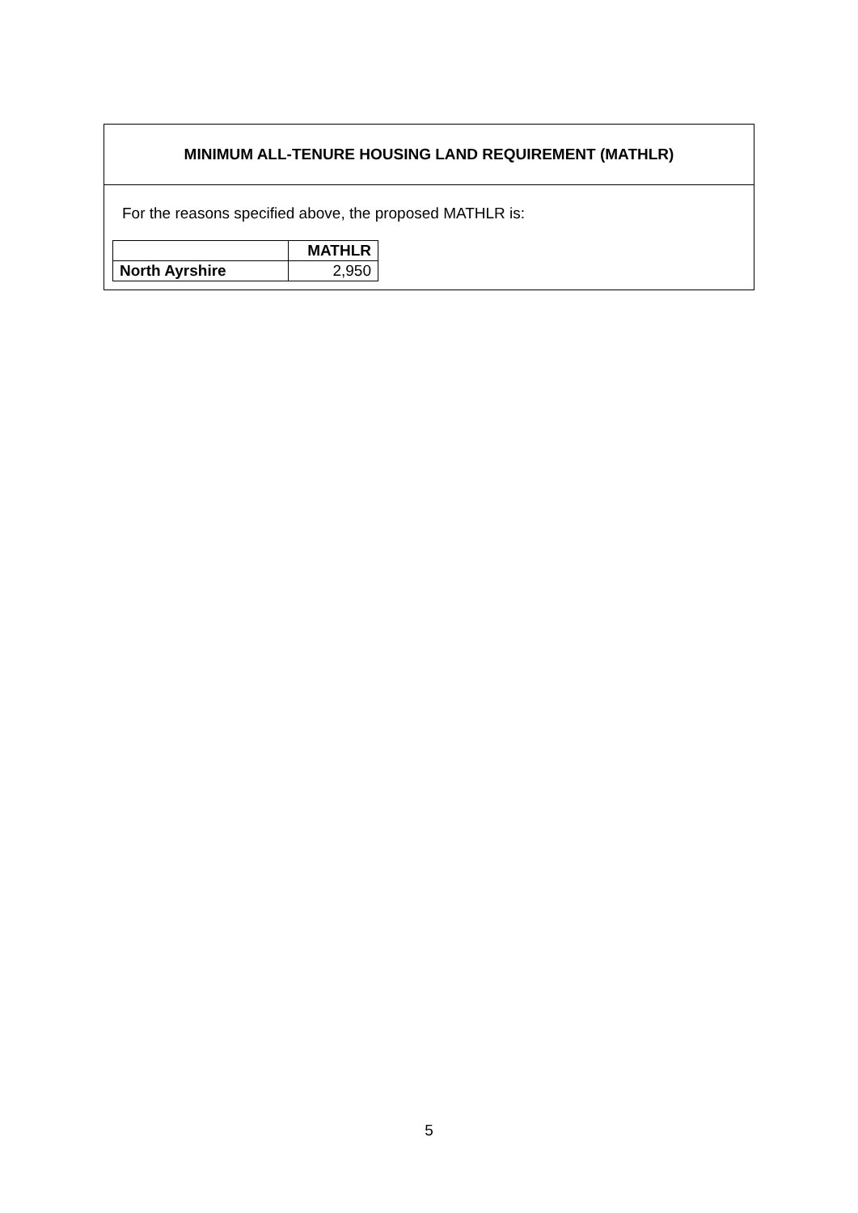MINIMUM ALL-TENURE HOUSING LAND REQUIREMENT (MATHLR)
For the reasons specified above, the proposed MATHLR is:
| | MATHLR |
| --- | --- |
| North Ayrshire | 2,950 |
5